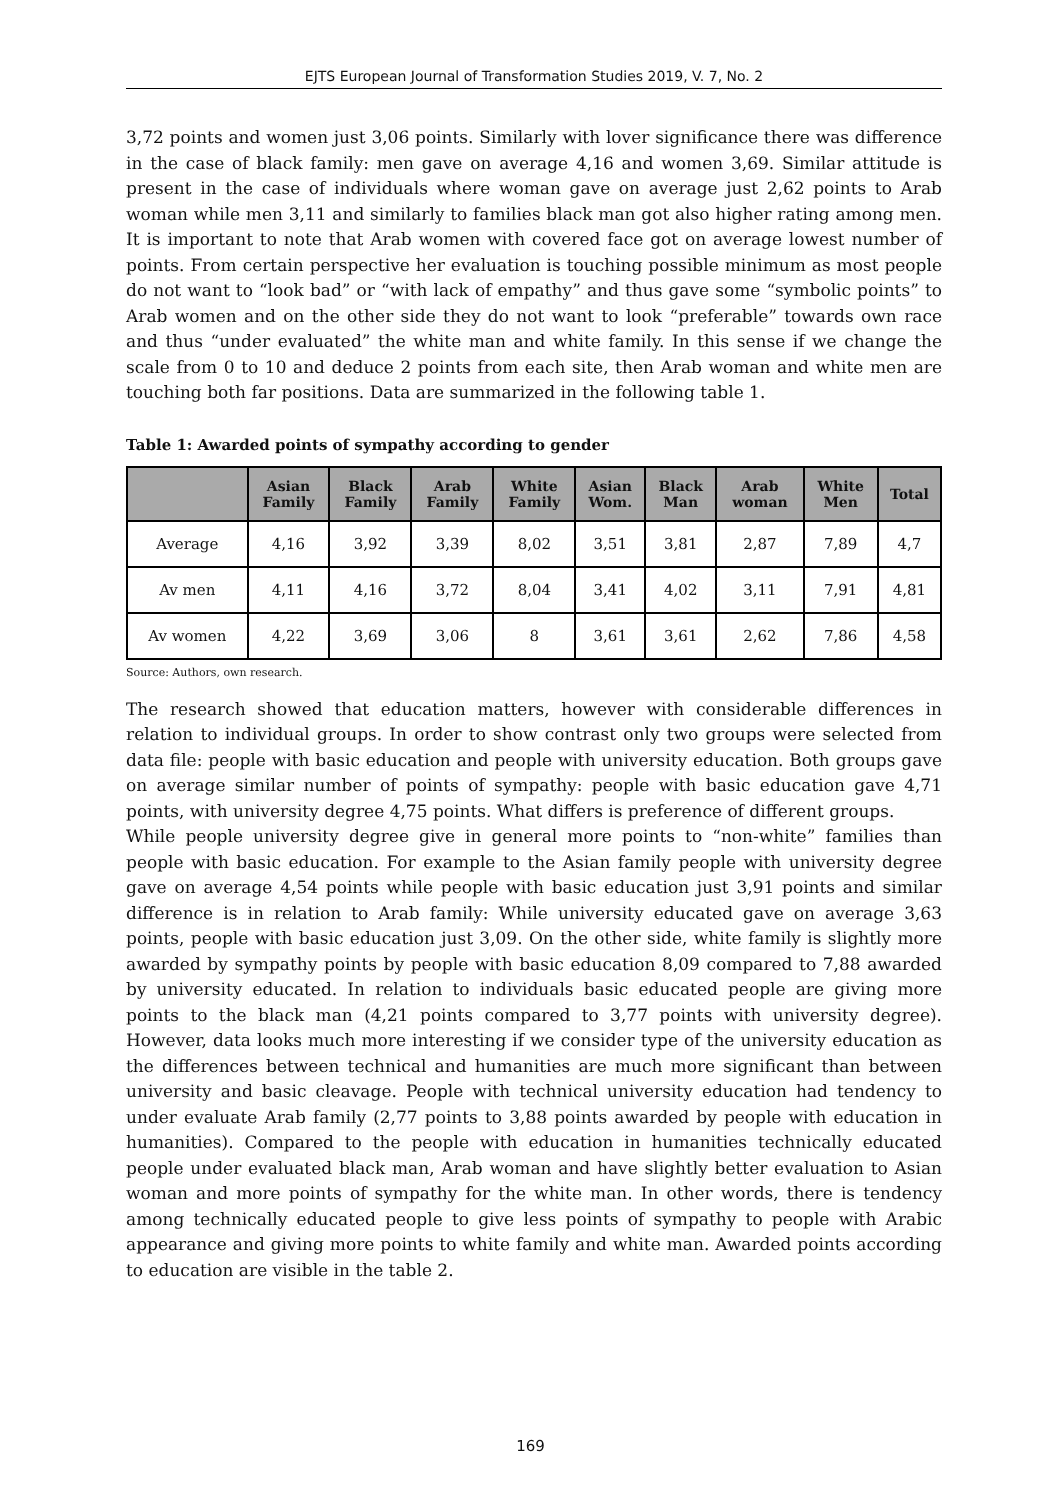EJTS European Journal of Transformation Studies 2019, V. 7, No. 2
3,72 points and women just 3,06 points. Similarly with lover significance there was difference in the case of black family: men gave on average 4,16 and women 3,69. Similar attitude is present in the case of individuals where woman gave on average just 2,62 points to Arab woman while men 3,11 and similarly to families black man got also higher rating among men. It is important to note that Arab women with covered face got on average lowest number of points. From certain perspective her evaluation is touching possible minimum as most people do not want to “look bad” or “with lack of empathy” and thus gave some “symbolic points” to Arab women and on the other side they do not want to look “preferable” towards own race and thus “under evaluated” the white man and white family. In this sense if we change the scale from 0 to 10 and deduce 2 points from each site, then Arab woman and white men are touching both far positions. Data are summarized in the following table 1.
Table 1: Awarded points of sympathy according to gender
| | Asian Family | Black Family | Arab Family | White Family | Asian Wom. | Black Man | Arab woman | White Men | Total |
| --- | --- | --- | --- | --- | --- | --- | --- | --- | --- |
| Average | 4,16 | 3,92 | 3,39 | 8,02 | 3,51 | 3,81 | 2,87 | 7,89 | 4,7 |
| Av men | 4,11 | 4,16 | 3,72 | 8,04 | 3,41 | 4,02 | 3,11 | 7,91 | 4,81 |
| Av women | 4,22 | 3,69 | 3,06 | 8 | 3,61 | 3,61 | 2,62 | 7,86 | 4,58 |
Source: Authors, own research.
The research showed that education matters, however with considerable differences in relation to individual groups. In order to show contrast only two groups were selected from data file: people with basic education and people with university education. Both groups gave on average similar number of points of sympathy: people with basic education gave 4,71 points, with university degree 4,75 points. What differs is preference of different groups.
While people university degree give in general more points to “non-white” families than people with basic education. For example to the Asian family people with university degree gave on average 4,54 points while people with basic education just 3,91 points and similar difference is in relation to Arab family: While university educated gave on average 3,63 points, people with basic education just 3,09. On the other side, white family is slightly more awarded by sympathy points by people with basic education 8,09 compared to 7,88 awarded by university educated. In relation to individuals basic educated people are giving more points to the black man (4,21 points compared to 3,77 points with university degree). However, data looks much more interesting if we consider type of the university education as the differences between technical and humanities are much more significant than between university and basic cleavage. People with technical university education had tendency to under evaluate Arab family (2,77 points to 3,88 points awarded by people with education in humanities). Compared to the people with education in humanities technically educated people under evaluated black man, Arab woman and have slightly better evaluation to Asian woman and more points of sympathy for the white man. In other words, there is tendency among technically educated people to give less points of sympathy to people with Arabic appearance and giving more points to white family and white man. Awarded points according to education are visible in the table 2.
169